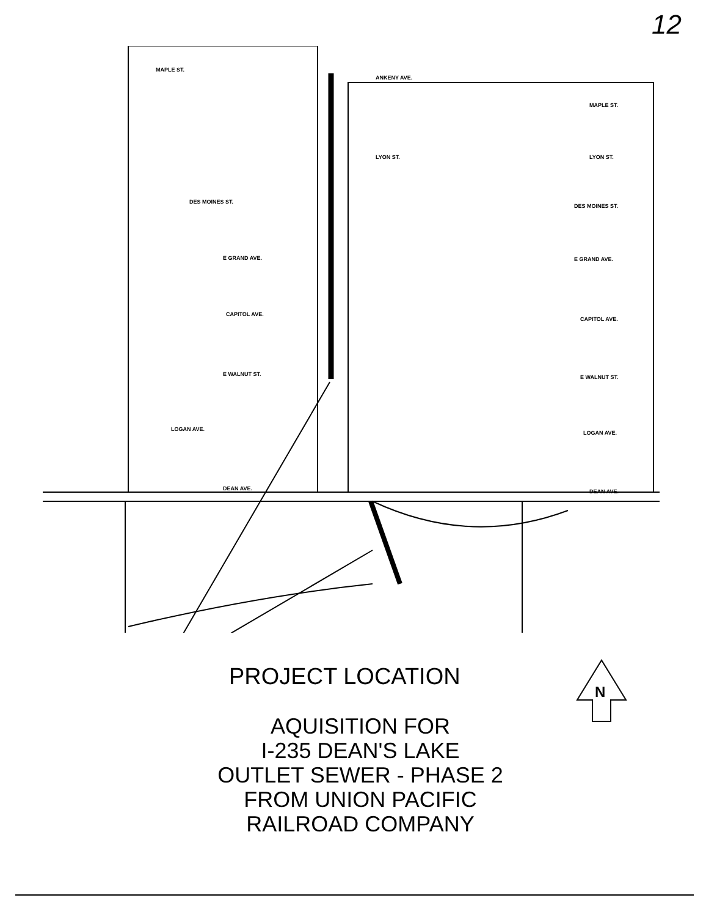12
MAPLE ST.
ANKENY AVE.
MAPLE ST.
LYON ST.
LYON ST.
DES MOINES ST.
DES MOINES ST.
E GRAND AVE.
E GRAND AVE.
CAPITOL AVE.
CAPITOL AVE.
E WALNUT ST.
E WALNUT ST.
LOGAN AVE.
LOGAN AVE.
DEAN AVE.
DEAN AVE.
PROJECT LOCATION
N
AQUISITION FOR
I-235 DEAN'S LAKE
OUTLET SEWER - PHASE 2
FROM UNION PACIFIC
RAILROAD COMPANY